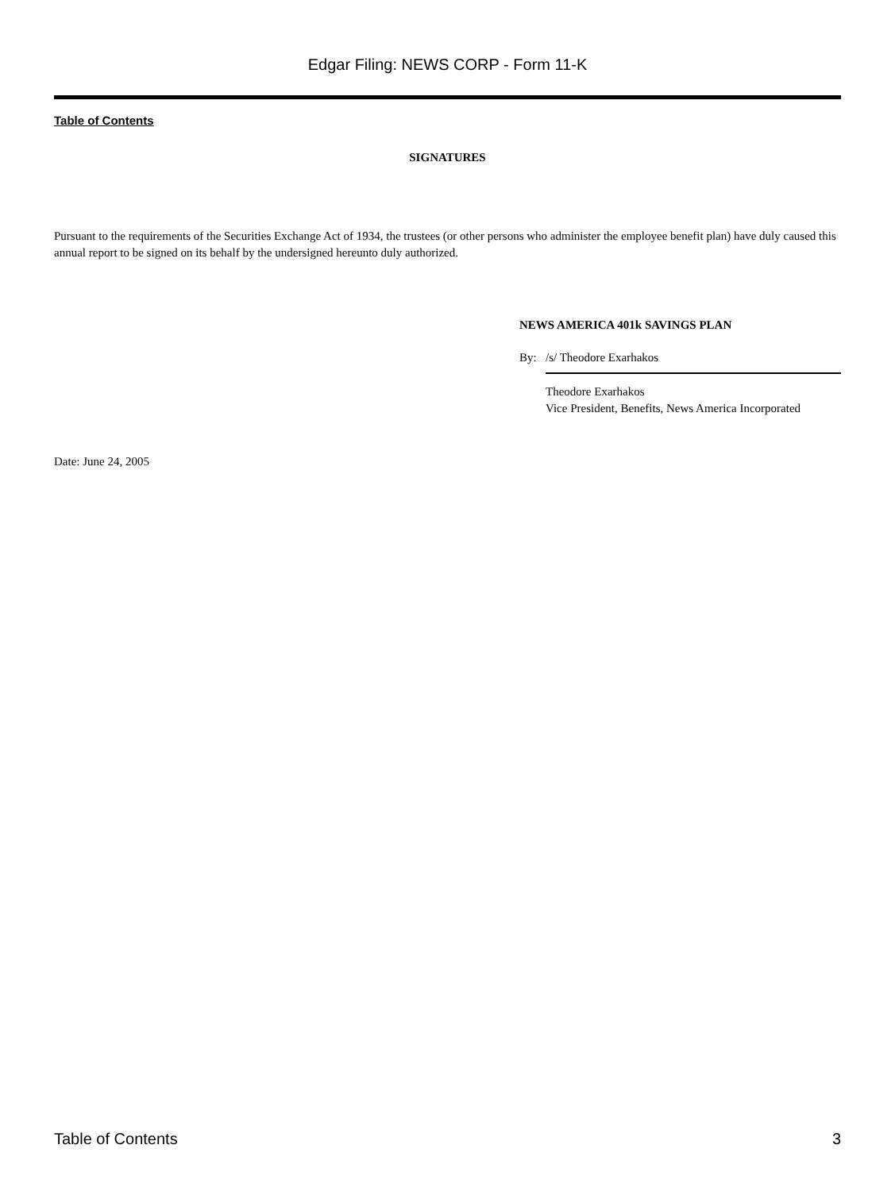Edgar Filing: NEWS CORP - Form 11-K
Table of Contents
SIGNATURES
Pursuant to the requirements of the Securities Exchange Act of 1934, the trustees (or other persons who administer the employee benefit plan) have duly caused this annual report to be signed on its behalf by the undersigned hereunto duly authorized.
NEWS AMERICA 401k SAVINGS PLAN
By: /s/ Theodore Exarhakos
Theodore Exarhakos
Vice President, Benefits, News America Incorporated
Date: June 24, 2005
Table of Contents 3